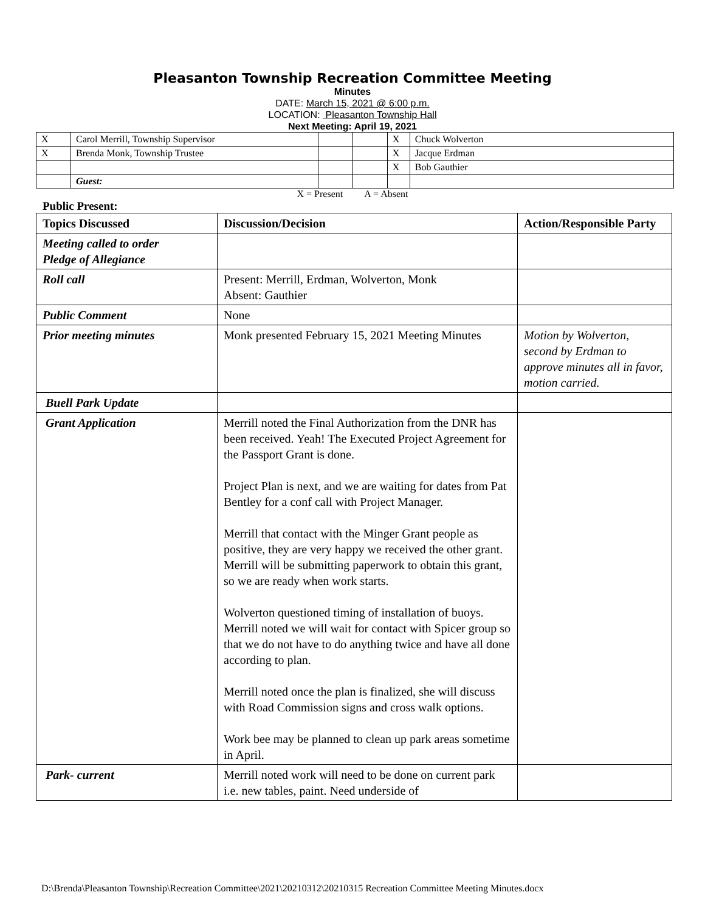Pleasanton Township Recreation Committee Meeting
Minutes
DATE: March 15, 2021 @ 6:00 p.m.
LOCATION: Pleasanton Township Hall
Next Meeting: April 19, 2021
| X | Carol Merrill, Township Supervisor | | | X | Chuck Wolverton |
| X | Brenda Monk, Township Trustee | | | X | Jacque Erdman |
| | | | | X | Bob Gauthier |
| | Guest: | | | | |
X = Present A = Absent
Public Present:
| Topics Discussed | Discussion/Decision | Action/Responsible Party |
| --- | --- | --- |
| Meeting called to order Pledge of Allegiance | | |
| Roll call | Present: Merrill, Erdman, Wolverton, Monk Absent: Gauthier | |
| Public Comment | None | |
| Prior meeting minutes | Monk presented February 15, 2021 Meeting Minutes | Motion by Wolverton, second by Erdman to approve minutes all in favor, motion carried. |
| Buell Park Update | | |
| Grant Application | Merrill noted the Final Authorization from the DNR has been received. Yeah! The Executed Project Agreement for the Passport Grant is done. Project Plan is next, and we are waiting for dates from Pat Bentley for a conf call with Project Manager. Merrill that contact with the Minger Grant people as positive, they are very happy we received the other grant. Merrill will be submitting paperwork to obtain this grant, so we are ready when work starts. Wolverton questioned timing of installation of buoys. Merrill noted we will wait for contact with Spicer group so that we do not have to do anything twice and have all done according to plan. Merrill noted once the plan is finalized, she will discuss with Road Commission signs and cross walk options. Work bee may be planned to clean up park areas sometime in April. | |
| Park- current | Merrill noted work will need to be done on current park i.e. new tables, paint. Need underside of | |
D:\Brenda\Pleasanton Township\Recreation Committee\2021\20210312\20210315 Recreation Committee Meeting Minutes.docx